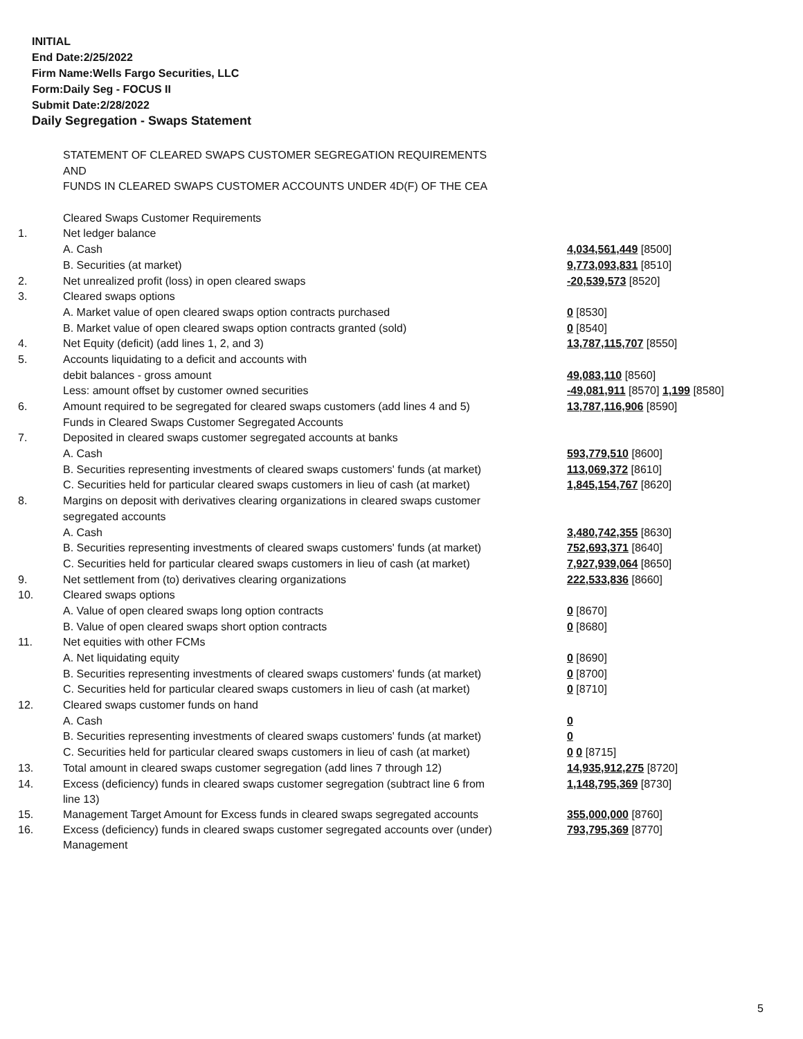INITIAL
End Date:2/25/2022
Firm Name:Wells Fargo Securities, LLC
Form:Daily Seg - FOCUS II
Submit Date:2/28/2022
Daily Segregation - Swaps Statement
| | STATEMENT OF CLEARED SWAPS CUSTOMER SEGREGATION REQUIREMENTS | |
| | AND | |
| | FUNDS IN CLEARED SWAPS CUSTOMER ACCOUNTS UNDER 4D(F) OF THE CEA | |
| | Cleared Swaps Customer Requirements | |
| 1. | Net ledger balance | |
| | A. Cash | 4,034,561,449 [8500] |
| | B. Securities (at market) | 9,773,093,831 [8510] |
| 2. | Net unrealized profit (loss) in open cleared swaps | -20,539,573 [8520] |
| 3. | Cleared swaps options | |
| | A. Market value of open cleared swaps option contracts purchased | 0 [8530] |
| | B. Market value of open cleared swaps option contracts granted (sold) | 0 [8540] |
| 4. | Net Equity (deficit) (add lines 1, 2, and 3) | 13,787,115,707 [8550] |
| 5. | Accounts liquidating to a deficit and accounts with | |
| | debit balances - gross amount | 49,083,110 [8560] |
| | Less: amount offset by customer owned securities | -49,081,911 [8570] 1,199 [8580] |
| 6. | Amount required to be segregated for cleared swaps customers (add lines 4 and 5) | 13,787,116,906 [8590] |
| | Funds in Cleared Swaps Customer Segregated Accounts | |
| 7. | Deposited in cleared swaps customer segregated accounts at banks | |
| | A. Cash | 593,779,510 [8600] |
| | B. Securities representing investments of cleared swaps customers' funds (at market) | 113,069,372 [8610] |
| | C. Securities held for particular cleared swaps customers in lieu of cash (at market) | 1,845,154,767 [8620] |
| 8. | Margins on deposit with derivatives clearing organizations in cleared swaps customer | |
| | segregated accounts | |
| | A. Cash | 3,480,742,355 [8630] |
| | B. Securities representing investments of cleared swaps customers' funds (at market) | 752,693,371 [8640] |
| | C. Securities held for particular cleared swaps customers in lieu of cash (at market) | 7,927,939,064 [8650] |
| 9. | Net settlement from (to) derivatives clearing organizations | 222,533,836 [8660] |
| 10. | Cleared swaps options | |
| | A. Value of open cleared swaps long option contracts | 0 [8670] |
| | B. Value of open cleared swaps short option contracts | 0 [8680] |
| 11. | Net equities with other FCMs | |
| | A. Net liquidating equity | 0 [8690] |
| | B. Securities representing investments of cleared swaps customers' funds (at market) | 0 [8700] |
| | C. Securities held for particular cleared swaps customers in lieu of cash (at market) | 0 [8710] |
| 12. | Cleared swaps customer funds on hand | |
| | A. Cash | 0 |
| | B. Securities representing investments of cleared swaps customers' funds (at market) | 0 |
| | C. Securities held for particular cleared swaps customers in lieu of cash (at market) | 0 0 [8715] |
| 13. | Total amount in cleared swaps customer segregation (add lines 7 through 12) | 14,935,912,275 [8720] |
| 14. | Excess (deficiency) funds in cleared swaps customer segregation (subtract line 6 from line 13) | 1,148,795,369 [8730] |
| 15. | Management Target Amount for Excess funds in cleared swaps segregated accounts | 355,000,000 [8760] |
| 16. | Excess (deficiency) funds in cleared swaps customer segregated accounts over (under) Management | 793,795,369 [8770] |
5